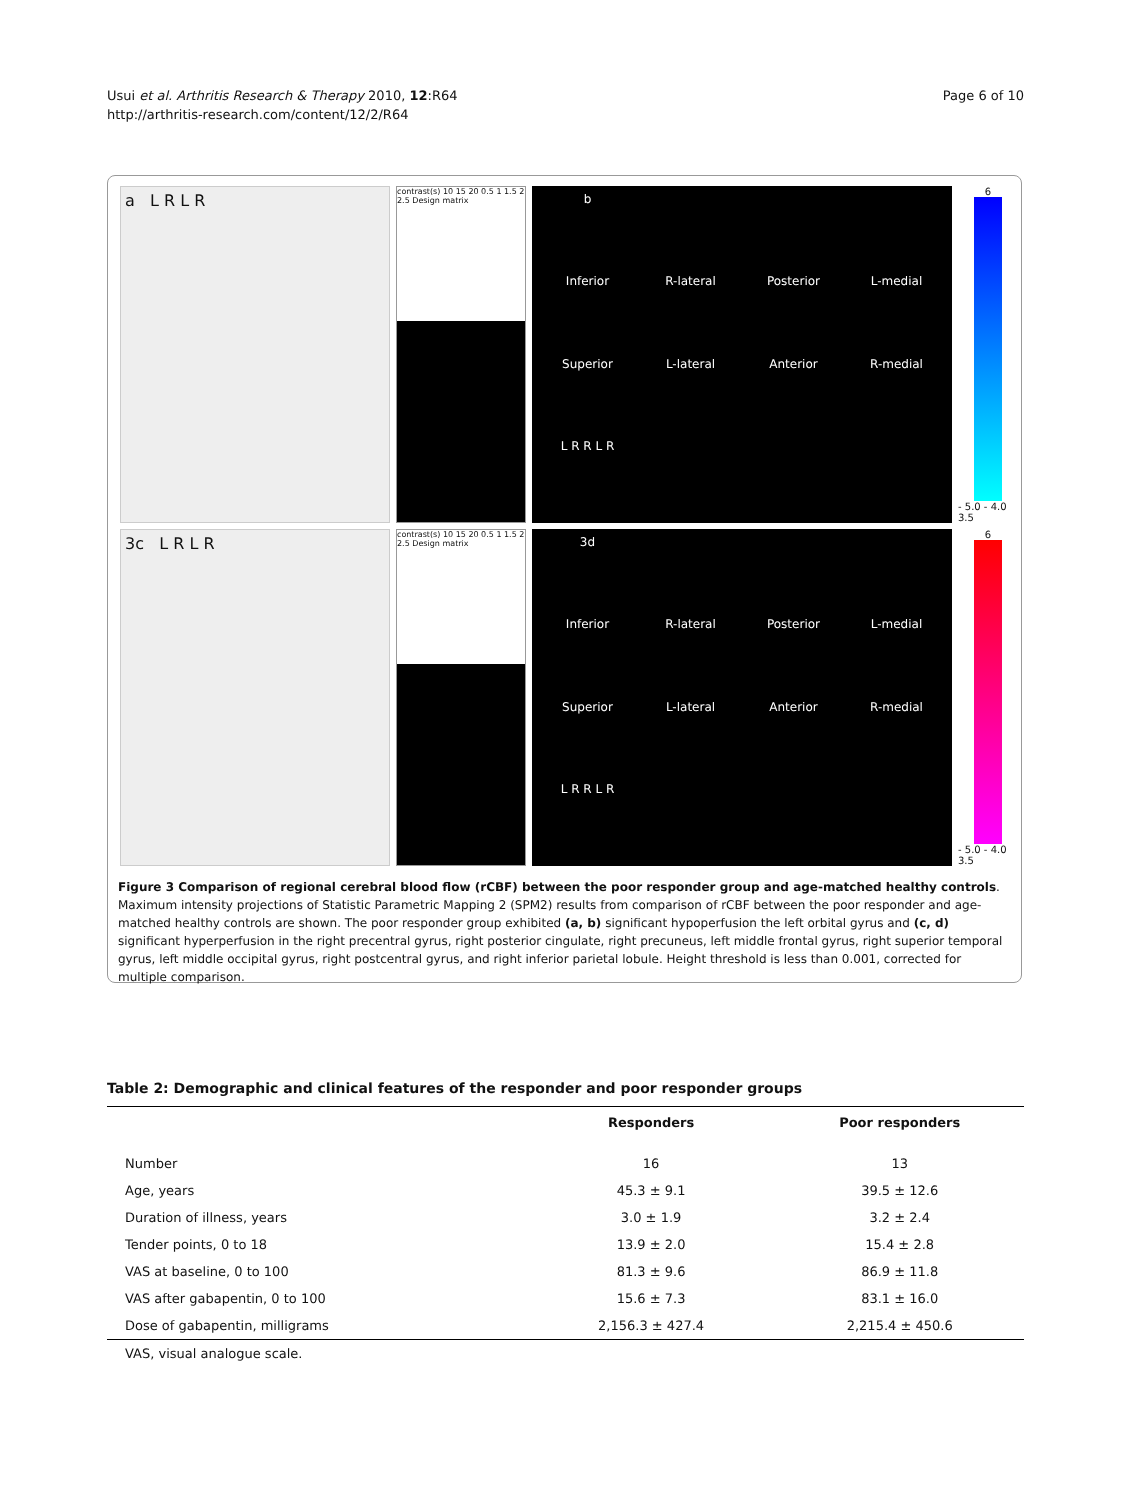Usui et al. Arthritis Research & Therapy 2010, 12:R64
http://arthritis-research.com/content/12/2/R64
Page 6 of 10
a L R L R
contrast(s) 10 15 20 0.5 1 1.5 2 2.5 Design matrix
b Inferior R-lateral Posterior L-medial Superior L-lateral Anterior R-medial L R R L R
6
- 5.0 - 4.0 3.5
3c L R L R
contrast(s) 10 15 20 0.5 1 1.5 2 2.5 Design matrix
3d Inferior R-lateral Posterior L-medial Superior L-lateral Anterior R-medial L R R L R
6
- 5.0 - 4.0 3.5
Figure 3 Comparison of regional cerebral blood flow (rCBF) between the poor responder group and age-matched healthy controls. Maximum intensity projections of Statistic Parametric Mapping 2 (SPM2) results from comparison of rCBF between the poor responder and age-matched healthy controls are shown. The poor responder group exhibited (a, b) significant hypoperfusion the left orbital gyrus and (c, d) significant hyperperfusion in the right precentral gyrus, right posterior cingulate, right precuneus, left middle frontal gyrus, right superior temporal gyrus, left middle occipital gyrus, right postcentral gyrus, and right inferior parietal lobule. Height threshold is less than 0.001, corrected for multiple comparison.
Table 2: Demographic and clinical features of the responder and poor responder groups
| | Responders | Poor responders |
| --- | --- | --- |
| Number | 16 | 13 |
| Age, years | 45.3 ± 9.1 | 39.5 ± 12.6 |
| Duration of illness, years | 3.0 ± 1.9 | 3.2 ± 2.4 |
| Tender points, 0 to 18 | 13.9 ± 2.0 | 15.4 ± 2.8 |
| VAS at baseline, 0 to 100 | 81.3 ± 9.6 | 86.9 ± 11.8 |
| VAS after gabapentin, 0 to 100 | 15.6 ± 7.3 | 83.1 ± 16.0 |
| Dose of gabapentin, milligrams | 2,156.3 ± 427.4 | 2,215.4 ± 450.6 |
VAS, visual analogue scale.